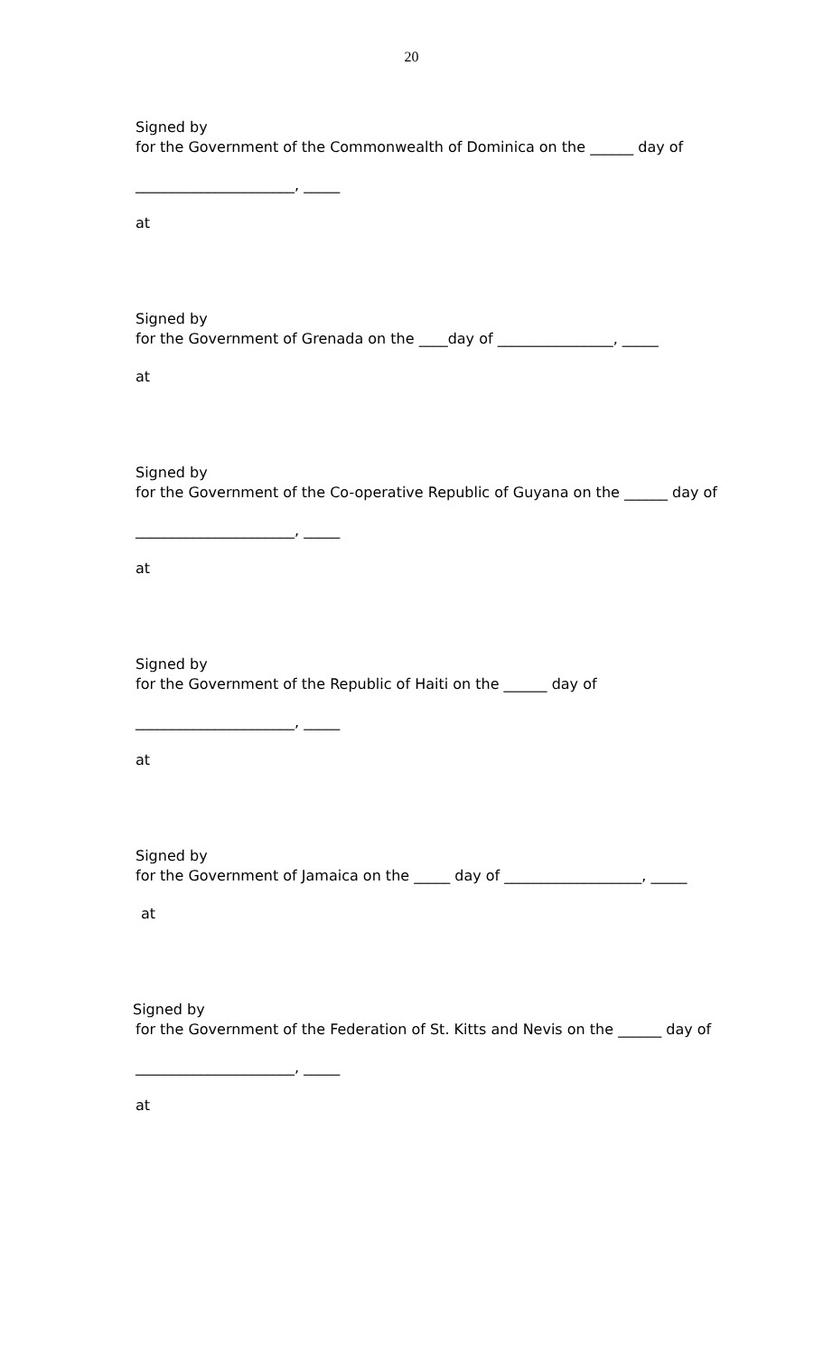20
Signed by
for the Government of the Commonwealth of Dominica on the ______ day of
______________________, _____
at
Signed by
for the Government of Grenada on the ____day of ________________, _____
at
Signed by
for the Government of the Co-operative Republic of Guyana on the ______ day of
______________________, _____
at
Signed by
for the Government of the Republic of Haiti on the ______ day of
______________________, _____
at
Signed by
for the Government of Jamaica on the _____ day of ___________________, _____
at
Signed by
for the Government of the Federation of St. Kitts and Nevis on the ______ day of
______________________, _____
at